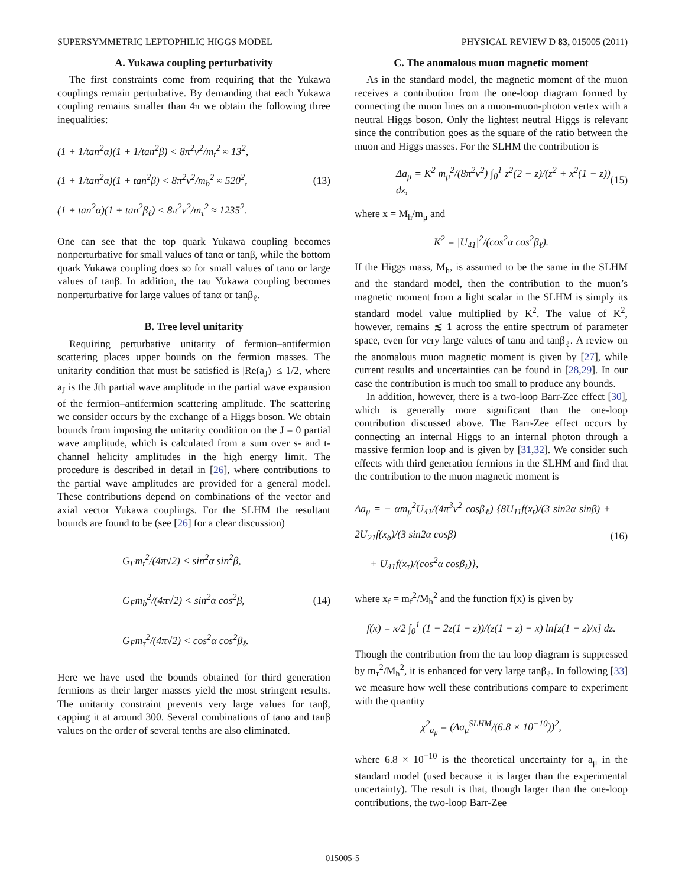SUPERSYMMETRIC LEPTOPHILIC HIGGS MODEL PHYSICAL REVIEW D 83, 015005 (2011)
A. Yukawa coupling perturbativity
The first constraints come from requiring that the Yukawa couplings remain perturbative. By demanding that each Yukawa coupling remains smaller than 4π we obtain the following three inequalities:
(1 + 1/tan<sup>2</sup>α)(1 + 1/tan<sup>2</sup>β) < 8π<sup>2</sup>v<sup>2</sup>/m<sub>t</sub><sup>2</sup> ≈ 13<sup>2</sup>,
(1 + 1/tan<sup>2</sup>α)(1 + tan<sup>2</sup>β) < 8π<sup>2</sup>v<sup>2</sup>/m<sub>b</sub><sup>2</sup> ≈ 520<sup>2</sup>,
(1 + tan<sup>2</sup>α)(1 + tan<sup>2</sup>β<sub>ℓ</sub>) < 8π<sup>2</sup>v<sup>2</sup>/m<sub>τ</sub><sup>2</sup> ≈ 1235<sup>2</sup>.
(13)
One can see that the top quark Yukawa coupling becomes nonperturbative for small values of tanα or tanβ, while the bottom quark Yukawa coupling does so for small values of tanα or large values of tanβ. In addition, the tau Yukawa coupling becomes nonperturbative for large values of tanα or tanβ<sub>ℓ</sub>.
B. Tree level unitarity
Requiring perturbative unitarity of fermion–antifermion scattering places upper bounds on the fermion masses. The unitarity condition that must be satisfied is |Re(a<sub>J</sub>)| ≤ 1/2, where a<sub>J</sub> is the Jth partial wave amplitude in the partial wave expansion of the fermion–antifermion scattering amplitude. The scattering we consider occurs by the exchange of a Higgs boson. We obtain bounds from imposing the unitarity condition on the J = 0 partial wave amplitude, which is calculated from a sum over s- and t-channel helicity amplitudes in the high energy limit. The procedure is described in detail in [26], where contributions to the partial wave amplitudes are provided for a general model. These contributions depend on combinations of the vector and axial vector Yukawa couplings. For the SLHM the resultant bounds are found to be (see [26] for a clear discussion)
G<sub>F</sub>m<sub>t</sub><sup>2</sup>/(4π√2) < sin<sup>2</sup>α sin<sup>2</sup>β,
G<sub>F</sub>m<sub>b</sub><sup>2</sup>/(4π√2) < sin<sup>2</sup>α cos<sup>2</sup>β,
G<sub>F</sub>m<sub>τ</sub><sup>2</sup>/(4π√2) < cos<sup>2</sup>α cos<sup>2</sup>β<sub>ℓ</sub>.
(14)
Here we have used the bounds obtained for third generation fermions as their larger masses yield the most stringent results. The unitarity constraint prevents very large values for tanβ, capping it at around 300. Several combinations of tanα and tanβ values on the order of several tenths are also eliminated.
C. The anomalous muon magnetic moment
As in the standard model, the magnetic moment of the muon receives a contribution from the one-loop diagram formed by connecting the muon lines on a muon-muon-photon vertex with a neutral Higgs boson. Only the lightest neutral Higgs is relevant since the contribution goes as the square of the ratio between the muon and Higgs masses. For the SLHM the contribution is
Δa<sub>μ</sub> = K<sup>2</sup> m<sub>μ</sub><sup>2</sup>/(8π<sup>2</sup>v<sup>2</sup>) ∫<sub>0</sub><sup>1</sup> z<sup>2</sup>(2 − z)/(z<sup>2</sup> + x<sup>2</sup>(1 − z)) dz,
(15)
where x = M<sub>h</sub>/m<sub>μ</sub> and
K<sup>2</sup> = |U<sub>41</sub>|<sup>2</sup>/(cos<sup>2</sup>α cos<sup>2</sup>β<sub>ℓ</sub>).
If the Higgs mass, M<sub>h</sub>, is assumed to be the same in the SLHM and the standard model, then the contribution to the muon’s magnetic moment from a light scalar in the SLHM is simply its standard model value multiplied by K<sup>2</sup>. The value of K<sup>2</sup>, however, remains ≲ 1 across the entire spectrum of parameter space, even for very large values of tanα and tanβ<sub>ℓ</sub>. A review on the anomalous muon magnetic moment is given by [27], while current results and uncertainties can be found in [28,29]. In our case the contribution is much too small to produce any bounds.
In addition, however, there is a two-loop Barr-Zee effect [30], which is generally more significant than the one-loop contribution discussed above. The Barr-Zee effect occurs by connecting an internal Higgs to an internal photon through a massive fermion loop and is given by [31,32]. We consider such effects with third generation fermions in the SLHM and find that the contribution to the muon magnetic moment is
Δa<sub>μ</sub> = − αm<sub>μ</sub><sup>2</sup>U<sub>41</sub>/(4π<sup>3</sup>v<sup>2</sup> cosβ<sub>ℓ</sub>) {8U<sub>11</sub>f(x<sub>t</sub>)/(3 sin2α sinβ) + 2U<sub>21</sub>f(x<sub>b</sub>)/(3 sin2α cosβ)
+ U<sub>41</sub>f(x<sub>τ</sub>)/(cos<sup>2</sup>α cosβ<sub>ℓ</sub>)},
(16)
where x<sub>f</sub> = m<sub>f</sub><sup>2</sup>/M<sub>h</sub><sup>2</sup> and the function f(x) is given by
f(x) = x/2 ∫<sub>0</sub><sup>1</sup> (1 − 2z(1 − z))/(z(1 − z) − x) ln[z(1 − z)/x] dz.
Though the contribution from the tau loop diagram is suppressed by m<sub>τ</sub><sup>2</sup>/M<sub>h</sub><sup>2</sup>, it is enhanced for very large tanβ<sub>ℓ</sub>. In following [33] we measure how well these contributions compare to experiment with the quantity
χ<sup>2</sup><sub>a<sub>μ</sub></sub> = (Δa<sub>μ</sub><sup>SLHM</sup>/(6.8 × 10<sup>−10</sup>))<sup>2</sup>,
where 6.8 × 10<sup>−10</sup> is the theoretical uncertainty for a<sub>μ</sub> in the standard model (used because it is larger than the experimental uncertainty). The result is that, though larger than the one-loop contributions, the two-loop Barr-Zee
015005-5